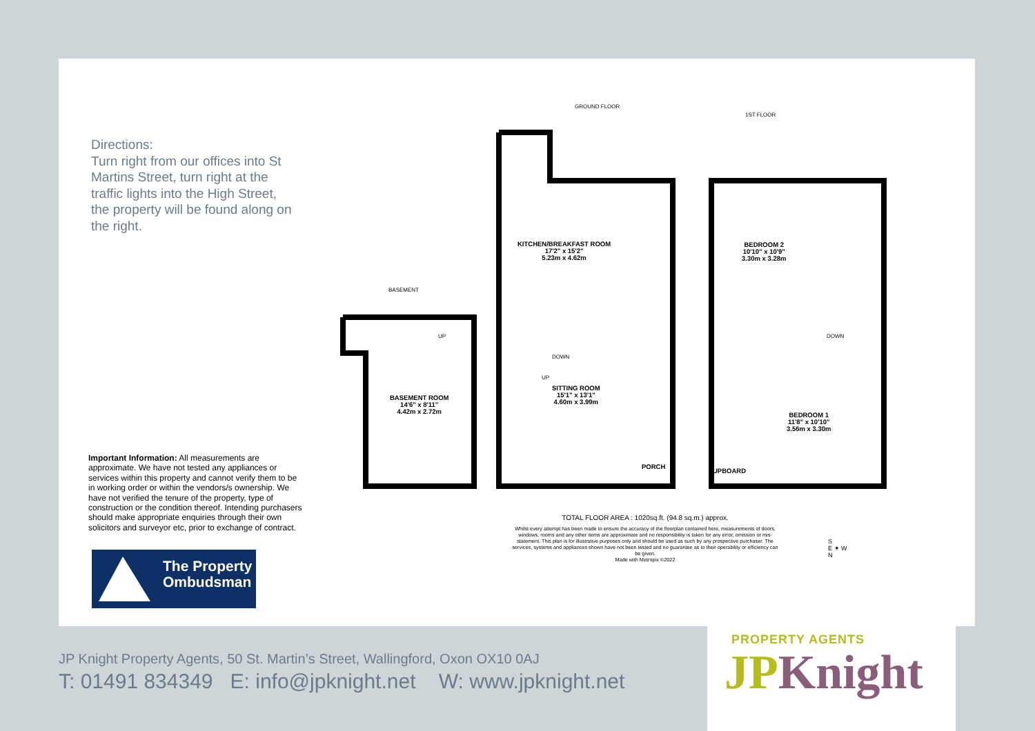Directions:
Turn right from our offices into St Martins Street, turn right at the traffic lights into the High Street, the property will be found along on the right.
Important Information: All measurements are approximate. We have not tested any appliances or services within this property and cannot verify them to be in working order or within the vendors/s ownership. We have not verified the tenure of the property, type of construction or the condition thereof. Intending purchasers should make appropriate enquiries through their own solicitors and surveyor etc, prior to exchange of contract.
The Property
Ombudsman
GROUND FLOOR
1ST FLOOR
BASEMENT
KITCHEN/BREAKFAST ROOM
17'2" x 15'2"
5.23m x 4.62m
BEDROOM 2
10'10" x 10'9"
3.30m x 3.28m
SITTING ROOM
15'1" x 13'1"
4.60m x 3.99m
BASEMENT ROOM
14'6" x 8'11"
4.42m x 2.72m
BEDROOM 1
11'8" x 10'10"
3.56m x 3.30m
PORCH
UPBOARD
UP
DOWN
UP
DOWN
TOTAL FLOOR AREA : 1020sq.ft. (94.8 sq.m.) approx.
Whilst every attempt has been made to ensure the accuracy of the floorplan contained here, measurements of doors, windows, rooms and any other items are approximate and no responsibility is taken for any error, omission or mis-statement. This plan is for illustrative purposes only and should be used as such by any prospective purchaser. The services, systems and appliances shown have not been tested and no guarantee as to their operability or efficiency can be given.
Made with Metropix ©2022
S
E ✦ W
N
JP Knight Property Agents, 50 St. Martin’s Street, Wallingford, Oxon OX10 0AJ
T: 01491 834349 E: info@jpknight.net W: www.jpknight.net
PROPERTY AGENTS
JP Knight